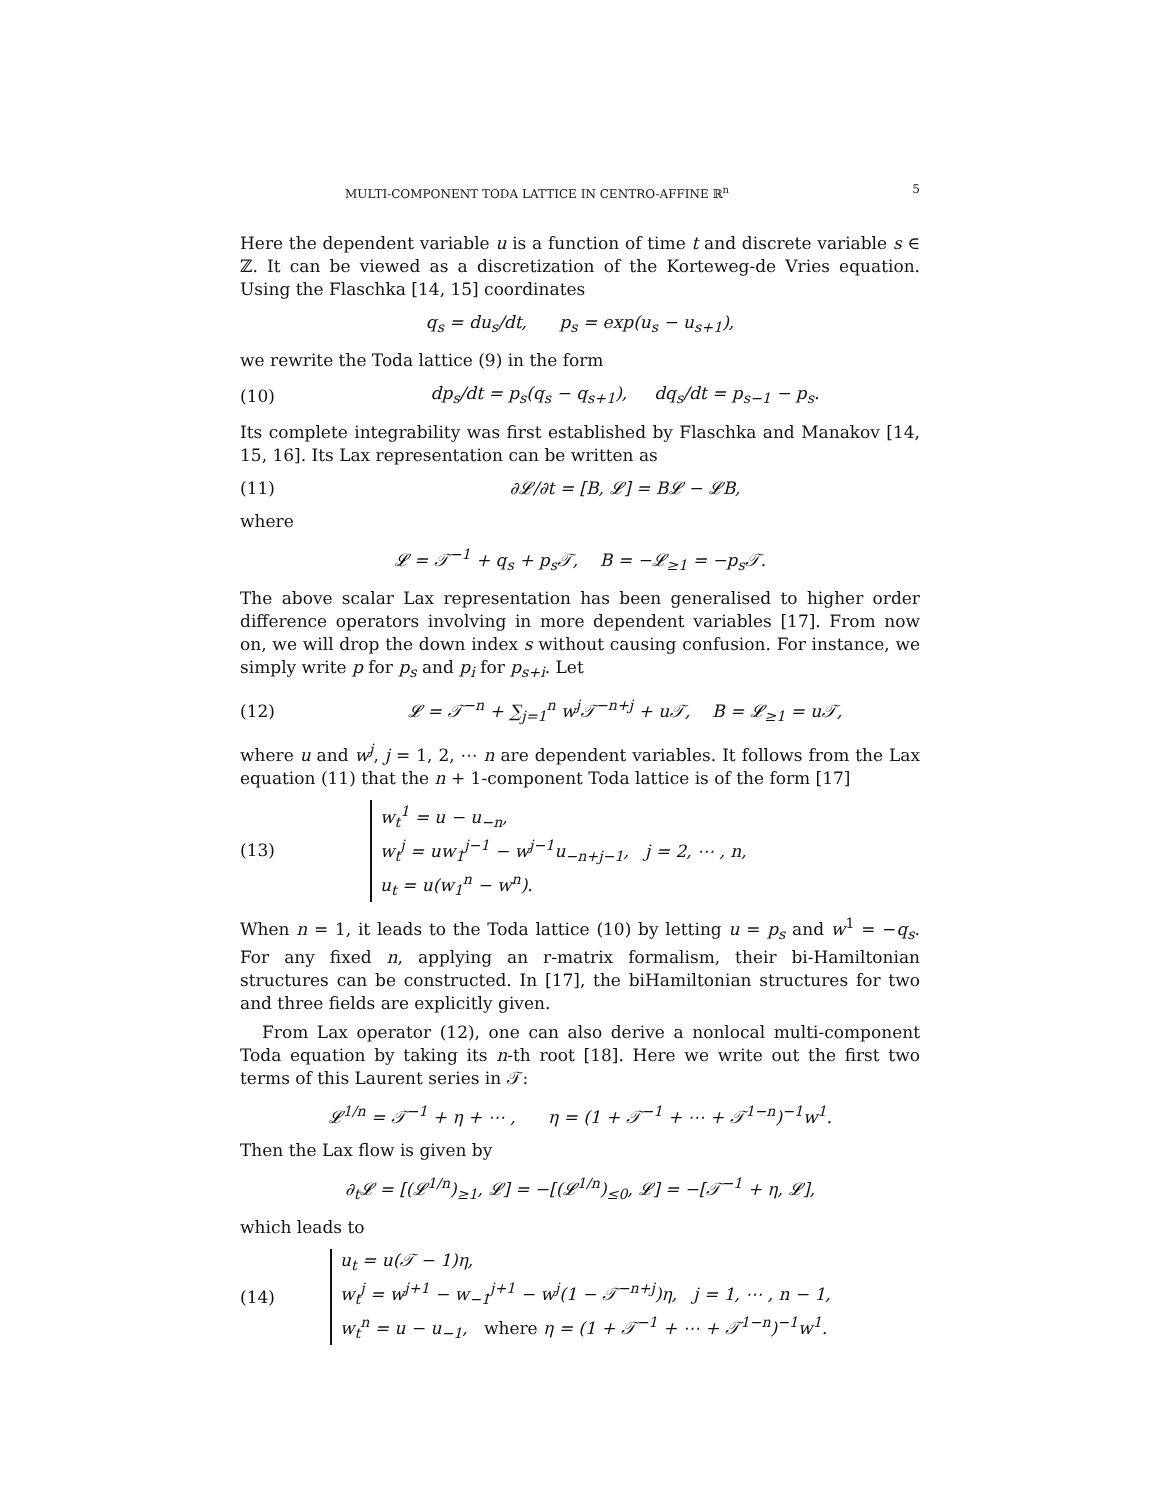MULTI-COMPONENT TODA LATTICE IN CENTRO-AFFINE ℝ<sup>n</sup> 5
Here the dependent variable u is a function of time t and discrete variable s ∈ ℤ. It can be viewed as a discretization of the Korteweg-de Vries equation. Using the Flaschka [14, 15] coordinates
q<sub>s</sub> = du<sub>s</sub>/dt, p<sub>s</sub> = exp(u<sub>s</sub> − u<sub>s+1</sub>),
we rewrite the Toda lattice (9) in the form
(10) dp<sub>s</sub>/dt = p<sub>s</sub>(q<sub>s</sub> − q<sub>s+1</sub>), dq<sub>s</sub>/dt = p<sub>s−1</sub> − p<sub>s</sub>.
Its complete integrability was first established by Flaschka and Manakov [14, 15, 16]. Its Lax representation can be written as
(11) ∂𝓛/∂t = [B, 𝓛] = B𝓛 − 𝓛B,
where
𝓛 = 𝒯<sup>−1</sup> + q<sub>s</sub> + p<sub>s</sub>𝒯, B = −𝓛<sub>≥1</sub> = −p<sub>s</sub>𝒯.
The above scalar Lax representation has been generalised to higher order difference operators involving in more dependent variables [17]. From now on, we will drop the down index s without causing confusion. For instance, we simply write p for p<sub>s</sub> and p<sub>i</sub> for p<sub>s+i</sub>. Let
(12) 𝓛 = 𝒯<sup>−n</sup> + ∑<sub>j=1</sub><sup>n</sup> w<sup>j</sup>𝒯<sup>−n+j</sup> + u𝒯, B = 𝓛<sub>≥1</sub> = u𝒯,
where u and w<sup>j</sup>, j = 1, 2, ⋯ n are dependent variables. It follows from the Lax equation (11) that the n + 1-component Toda lattice is of the form [17]
(13)
w<sub>t</sub><sup>1</sup> = u − u<sub>−n</sub>,
w<sub>t</sub><sup>j</sup> = uw<sub>1</sub><sup>j−1</sup> − w<sup>j−1</sup>u<sub>−n+j−1</sub>, j = 2, ⋯ , n,
u<sub>t</sub> = u(w<sub>1</sub><sup>n</sup> − w<sup>n</sup>).
When n = 1, it leads to the Toda lattice (10) by letting u = p<sub>s</sub> and w<sup>1</sup> = −q<sub>s</sub>. For any fixed n, applying an r-matrix formalism, their bi-Hamiltonian structures can be constructed. In [17], the biHamiltonian structures for two and three fields are explicitly given.
From Lax operator (12), one can also derive a nonlocal multi-component Toda equation by taking its n-th root [18]. Here we write out the first two terms of this Laurent series in 𝒯:
𝓛<sup>1/n</sup> = 𝒯<sup>−1</sup> + η + ⋯ , η = (1 + 𝒯<sup>−1</sup> + ⋯ + 𝒯<sup>1−n</sup>)<sup>−1</sup>w<sup>1</sup>.
Then the Lax flow is given by
∂<sub>t</sub>𝓛 = [(𝓛<sup>1/n</sup>)<sub>≥1</sub>, 𝓛] = −[(𝓛<sup>1/n</sup>)<sub>≤0</sub>, 𝓛] = −[𝒯<sup>−1</sup> + η, 𝓛],
which leads to
(14)
u<sub>t</sub> = u(𝒯 − 1)η,
w<sub>t</sub><sup>j</sup> = w<sup>j+1</sup> − w<sub>−1</sub><sup>j+1</sup> − w<sup>j</sup>(1 − 𝒯<sup>−n+j</sup>)η, j = 1, ⋯ , n − 1,
w<sub>t</sub><sup>n</sup> = u − u<sub>−1</sub>, where η = (1 + 𝒯<sup>−1</sup> + ⋯ + 𝒯<sup>1−n</sup>)<sup>−1</sup>w<sup>1</sup>.